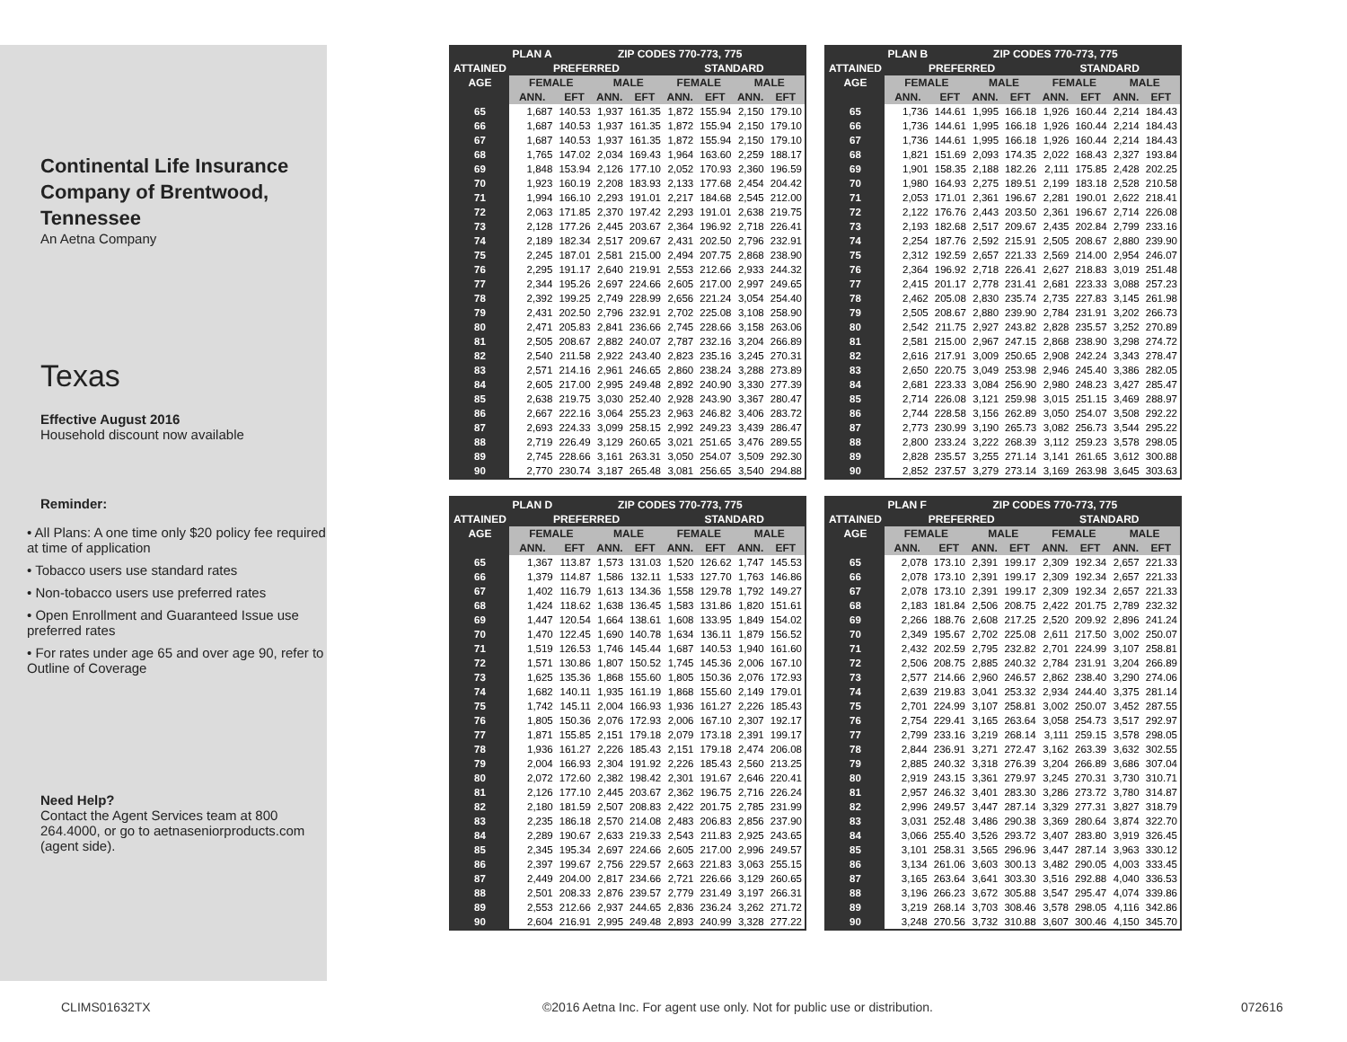Continental Life Insurance Company of Brentwood, Tennessee
An Aetna Company
Texas
Effective August 2016
Household discount now available
Reminder:
• All Plans: A one time only $20 policy fee required at time of application
• Tobacco users use standard rates
• Non-tobacco users use preferred rates
• Open Enrollment and Guaranteed Issue use preferred rates
• For rates under age 65 and over age 90, refer to Outline of Coverage
Need Help?
Contact the Agent Services team at 800 264.4000, or go to aetnaseniorproducts.com (agent side).
| ATTAINED AGE | PLAN A | ZIP CODES 770-773, 775 | | | | | | |
| --- | --- | --- | --- | --- | --- | --- | --- | --- |
| | PREFERRED | | | | STANDARD | | | |
| | FEMALE | | MALE | | FEMALE | | MALE | |
| | ANN. | EFT | ANN. | EFT | ANN. | EFT | ANN. | EFT |
| 65 | 1,687 | 140.53 | 1,937 | 161.35 | 1,872 | 155.94 | 2,150 | 179.10 |
| 66 | 1,687 | 140.53 | 1,937 | 161.35 | 1,872 | 155.94 | 2,150 | 179.10 |
| 67 | 1,687 | 140.53 | 1,937 | 161.35 | 1,872 | 155.94 | 2,150 | 179.10 |
| 68 | 1,765 | 147.02 | 2,034 | 169.43 | 1,964 | 163.60 | 2,259 | 188.17 |
| 69 | 1,848 | 153.94 | 2,126 | 177.10 | 2,052 | 170.93 | 2,360 | 196.59 |
| 70 | 1,923 | 160.19 | 2,208 | 183.93 | 2,133 | 177.68 | 2,454 | 204.42 |
| 71 | 1,994 | 166.10 | 2,293 | 191.01 | 2,217 | 184.68 | 2,545 | 212.00 |
| 72 | 2,063 | 171.85 | 2,370 | 197.42 | 2,293 | 191.01 | 2,638 | 219.75 |
| 73 | 2,128 | 177.26 | 2,445 | 203.67 | 2,364 | 196.92 | 2,718 | 226.41 |
| 74 | 2,189 | 182.34 | 2,517 | 209.67 | 2,431 | 202.50 | 2,796 | 232.91 |
| 75 | 2,245 | 187.01 | 2,581 | 215.00 | 2,494 | 207.75 | 2,868 | 238.90 |
| 76 | 2,295 | 191.17 | 2,640 | 219.91 | 2,553 | 212.66 | 2,933 | 244.32 |
| 77 | 2,344 | 195.26 | 2,697 | 224.66 | 2,605 | 217.00 | 2,997 | 249.65 |
| 78 | 2,392 | 199.25 | 2,749 | 228.99 | 2,656 | 221.24 | 3,054 | 254.40 |
| 79 | 2,431 | 202.50 | 2,796 | 232.91 | 2,702 | 225.08 | 3,108 | 258.90 |
| 80 | 2,471 | 205.83 | 2,841 | 236.66 | 2,745 | 228.66 | 3,158 | 263.06 |
| 81 | 2,505 | 208.67 | 2,882 | 240.07 | 2,787 | 232.16 | 3,204 | 266.89 |
| 82 | 2,540 | 211.58 | 2,922 | 243.40 | 2,823 | 235.16 | 3,245 | 270.31 |
| 83 | 2,571 | 214.16 | 2,961 | 246.65 | 2,860 | 238.24 | 3,288 | 273.89 |
| 84 | 2,605 | 217.00 | 2,995 | 249.48 | 2,892 | 240.90 | 3,330 | 277.39 |
| 85 | 2,638 | 219.75 | 3,030 | 252.40 | 2,928 | 243.90 | 3,367 | 280.47 |
| 86 | 2,667 | 222.16 | 3,064 | 255.23 | 2,963 | 246.82 | 3,406 | 283.72 |
| 87 | 2,693 | 224.33 | 3,099 | 258.15 | 2,992 | 249.23 | 3,439 | 286.47 |
| 88 | 2,719 | 226.49 | 3,129 | 260.65 | 3,021 | 251.65 | 3,476 | 289.55 |
| 89 | 2,745 | 228.66 | 3,161 | 263.31 | 3,050 | 254.07 | 3,509 | 292.30 |
| 90 | 2,770 | 230.74 | 3,187 | 265.48 | 3,081 | 256.65 | 3,540 | 294.88 |
| ATTAINED AGE | PLAN B | ZIP CODES 770-773, 775 | | | | | | |
| --- | --- | --- | --- | --- | --- | --- | --- | --- |
| | PREFERRED | | | | STANDARD | | | |
| | FEMALE | | MALE | | FEMALE | | MALE | |
| | ANN. | EFT | ANN. | EFT | ANN. | EFT | ANN. | EFT |
| 65 | 1,736 | 144.61 | 1,995 | 166.18 | 1,926 | 160.44 | 2,214 | 184.43 |
| 66 | 1,736 | 144.61 | 1,995 | 166.18 | 1,926 | 160.44 | 2,214 | 184.43 |
| 67 | 1,736 | 144.61 | 1,995 | 166.18 | 1,926 | 160.44 | 2,214 | 184.43 |
| 68 | 1,821 | 151.69 | 2,093 | 174.35 | 2,022 | 168.43 | 2,327 | 193.84 |
| 69 | 1,901 | 158.35 | 2,188 | 182.26 | 2,111 | 175.85 | 2,428 | 202.25 |
| 70 | 1,980 | 164.93 | 2,275 | 189.51 | 2,199 | 183.18 | 2,528 | 210.58 |
| 71 | 2,053 | 171.01 | 2,361 | 196.67 | 2,281 | 190.01 | 2,622 | 218.41 |
| 72 | 2,122 | 176.76 | 2,443 | 203.50 | 2,361 | 196.67 | 2,714 | 226.08 |
| 73 | 2,193 | 182.68 | 2,517 | 209.67 | 2,435 | 202.84 | 2,799 | 233.16 |
| 74 | 2,254 | 187.76 | 2,592 | 215.91 | 2,505 | 208.67 | 2,880 | 239.90 |
| 75 | 2,312 | 192.59 | 2,657 | 221.33 | 2,569 | 214.00 | 2,954 | 246.07 |
| 76 | 2,364 | 196.92 | 2,718 | 226.41 | 2,627 | 218.83 | 3,019 | 251.48 |
| 77 | 2,415 | 201.17 | 2,778 | 231.41 | 2,681 | 223.33 | 3,088 | 257.23 |
| 78 | 2,462 | 205.08 | 2,830 | 235.74 | 2,735 | 227.83 | 3,145 | 261.98 |
| 79 | 2,505 | 208.67 | 2,880 | 239.90 | 2,784 | 231.91 | 3,202 | 266.73 |
| 80 | 2,542 | 211.75 | 2,927 | 243.82 | 2,828 | 235.57 | 3,252 | 270.89 |
| 81 | 2,581 | 215.00 | 2,967 | 247.15 | 2,868 | 238.90 | 3,298 | 274.72 |
| 82 | 2,616 | 217.91 | 3,009 | 250.65 | 2,908 | 242.24 | 3,343 | 278.47 |
| 83 | 2,650 | 220.75 | 3,049 | 253.98 | 2,946 | 245.40 | 3,386 | 282.05 |
| 84 | 2,681 | 223.33 | 3,084 | 256.90 | 2,980 | 248.23 | 3,427 | 285.47 |
| 85 | 2,714 | 226.08 | 3,121 | 259.98 | 3,015 | 251.15 | 3,469 | 288.97 |
| 86 | 2,744 | 228.58 | 3,156 | 262.89 | 3,050 | 254.07 | 3,508 | 292.22 |
| 87 | 2,773 | 230.99 | 3,190 | 265.73 | 3,082 | 256.73 | 3,544 | 295.22 |
| 88 | 2,800 | 233.24 | 3,222 | 268.39 | 3,112 | 259.23 | 3,578 | 298.05 |
| 89 | 2,828 | 235.57 | 3,255 | 271.14 | 3,141 | 261.65 | 3,612 | 300.88 |
| 90 | 2,852 | 237.57 | 3,279 | 273.14 | 3,169 | 263.98 | 3,645 | 303.63 |
| ATTAINED AGE | PLAN D | ZIP CODES 770-773, 775 | | | | | | |
| --- | --- | --- | --- | --- | --- | --- | --- | --- |
| | PREFERRED | | | | STANDARD | | | |
| | FEMALE | | MALE | | FEMALE | | MALE | |
| | ANN. | EFT | ANN. | EFT | ANN. | EFT | ANN. | EFT |
| 65 | 1,367 | 113.87 | 1,573 | 131.03 | 1,520 | 126.62 | 1,747 | 145.53 |
| 66 | 1,379 | 114.87 | 1,586 | 132.11 | 1,533 | 127.70 | 1,763 | 146.86 |
| 67 | 1,402 | 116.79 | 1,613 | 134.36 | 1,558 | 129.78 | 1,792 | 149.27 |
| 68 | 1,424 | 118.62 | 1,638 | 136.45 | 1,583 | 131.86 | 1,820 | 151.61 |
| 69 | 1,447 | 120.54 | 1,664 | 138.61 | 1,608 | 133.95 | 1,849 | 154.02 |
| 70 | 1,470 | 122.45 | 1,690 | 140.78 | 1,634 | 136.11 | 1,879 | 156.52 |
| 71 | 1,519 | 126.53 | 1,746 | 145.44 | 1,687 | 140.53 | 1,940 | 161.60 |
| 72 | 1,571 | 130.86 | 1,807 | 150.52 | 1,745 | 145.36 | 2,006 | 167.10 |
| 73 | 1,625 | 135.36 | 1,868 | 155.60 | 1,805 | 150.36 | 2,076 | 172.93 |
| 74 | 1,682 | 140.11 | 1,935 | 161.19 | 1,868 | 155.60 | 2,149 | 179.01 |
| 75 | 1,742 | 145.11 | 2,004 | 166.93 | 1,936 | 161.27 | 2,226 | 185.43 |
| 76 | 1,805 | 150.36 | 2,076 | 172.93 | 2,006 | 167.10 | 2,307 | 192.17 |
| 77 | 1,871 | 155.85 | 2,151 | 179.18 | 2,079 | 173.18 | 2,391 | 199.17 |
| 78 | 1,936 | 161.27 | 2,226 | 185.43 | 2,151 | 179.18 | 2,474 | 206.08 |
| 79 | 2,004 | 166.93 | 2,304 | 191.92 | 2,226 | 185.43 | 2,560 | 213.25 |
| 80 | 2,072 | 172.60 | 2,382 | 198.42 | 2,301 | 191.67 | 2,646 | 220.41 |
| 81 | 2,126 | 177.10 | 2,445 | 203.67 | 2,362 | 196.75 | 2,716 | 226.24 |
| 82 | 2,180 | 181.59 | 2,507 | 208.83 | 2,422 | 201.75 | 2,785 | 231.99 |
| 83 | 2,235 | 186.18 | 2,570 | 214.08 | 2,483 | 206.83 | 2,856 | 237.90 |
| 84 | 2,289 | 190.67 | 2,633 | 219.33 | 2,543 | 211.83 | 2,925 | 243.65 |
| 85 | 2,345 | 195.34 | 2,697 | 224.66 | 2,605 | 217.00 | 2,996 | 249.57 |
| 86 | 2,397 | 199.67 | 2,756 | 229.57 | 2,663 | 221.83 | 3,063 | 255.15 |
| 87 | 2,449 | 204.00 | 2,817 | 234.66 | 2,721 | 226.66 | 3,129 | 260.65 |
| 88 | 2,501 | 208.33 | 2,876 | 239.57 | 2,779 | 231.49 | 3,197 | 266.31 |
| 89 | 2,553 | 212.66 | 2,937 | 244.65 | 2,836 | 236.24 | 3,262 | 271.72 |
| 90 | 2,604 | 216.91 | 2,995 | 249.48 | 2,893 | 240.99 | 3,328 | 277.22 |
| ATTAINED AGE | PLAN F | ZIP CODES 770-773, 775 | | | | | | |
| --- | --- | --- | --- | --- | --- | --- | --- | --- |
| | PREFERRED | | | | STANDARD | | | |
| | FEMALE | | MALE | | FEMALE | | MALE | |
| | ANN. | EFT | ANN. | EFT | ANN. | EFT | ANN. | EFT |
| 65 | 2,078 | 173.10 | 2,391 | 199.17 | 2,309 | 192.34 | 2,657 | 221.33 |
| 66 | 2,078 | 173.10 | 2,391 | 199.17 | 2,309 | 192.34 | 2,657 | 221.33 |
| 67 | 2,078 | 173.10 | 2,391 | 199.17 | 2,309 | 192.34 | 2,657 | 221.33 |
| 68 | 2,183 | 181.84 | 2,506 | 208.75 | 2,422 | 201.75 | 2,789 | 232.32 |
| 69 | 2,266 | 188.76 | 2,608 | 217.25 | 2,520 | 209.92 | 2,896 | 241.24 |
| 70 | 2,349 | 195.67 | 2,702 | 225.08 | 2,611 | 217.50 | 3,002 | 250.07 |
| 71 | 2,432 | 202.59 | 2,795 | 232.82 | 2,701 | 224.99 | 3,107 | 258.81 |
| 72 | 2,506 | 208.75 | 2,885 | 240.32 | 2,784 | 231.91 | 3,204 | 266.89 |
| 73 | 2,577 | 214.66 | 2,960 | 246.57 | 2,862 | 238.40 | 3,290 | 274.06 |
| 74 | 2,639 | 219.83 | 3,041 | 253.32 | 2,934 | 244.40 | 3,375 | 281.14 |
| 75 | 2,701 | 224.99 | 3,107 | 258.81 | 3,002 | 250.07 | 3,452 | 287.55 |
| 76 | 2,754 | 229.41 | 3,165 | 263.64 | 3,058 | 254.73 | 3,517 | 292.97 |
| 77 | 2,799 | 233.16 | 3,219 | 268.14 | 3,111 | 259.15 | 3,578 | 298.05 |
| 78 | 2,844 | 236.91 | 3,271 | 272.47 | 3,162 | 263.39 | 3,632 | 302.55 |
| 79 | 2,885 | 240.32 | 3,318 | 276.39 | 3,204 | 266.89 | 3,686 | 307.04 |
| 80 | 2,919 | 243.15 | 3,361 | 279.97 | 3,245 | 270.31 | 3,730 | 310.71 |
| 81 | 2,957 | 246.32 | 3,401 | 283.30 | 3,286 | 273.72 | 3,780 | 314.87 |
| 82 | 2,996 | 249.57 | 3,447 | 287.14 | 3,329 | 277.31 | 3,827 | 318.79 |
| 83 | 3,031 | 252.48 | 3,486 | 290.38 | 3,369 | 280.64 | 3,874 | 322.70 |
| 84 | 3,066 | 255.40 | 3,526 | 293.72 | 3,407 | 283.80 | 3,919 | 326.45 |
| 85 | 3,101 | 258.31 | 3,565 | 296.96 | 3,447 | 287.14 | 3,963 | 330.12 |
| 86 | 3,134 | 261.06 | 3,603 | 300.13 | 3,482 | 290.05 | 4,003 | 333.45 |
| 87 | 3,165 | 263.64 | 3,641 | 303.30 | 3,516 | 292.88 | 4,040 | 336.53 |
| 88 | 3,196 | 266.23 | 3,672 | 305.88 | 3,547 | 295.47 | 4,074 | 339.86 |
| 89 | 3,219 | 268.14 | 3,703 | 308.46 | 3,578 | 298.05 | 4,116 | 342.86 |
| 90 | 3,248 | 270.56 | 3,732 | 310.88 | 3,607 | 300.46 | 4,150 | 345.70 |
CLIMS01632TX
©2016 Aetna Inc. For agent use only. Not for public use or distribution.
072616